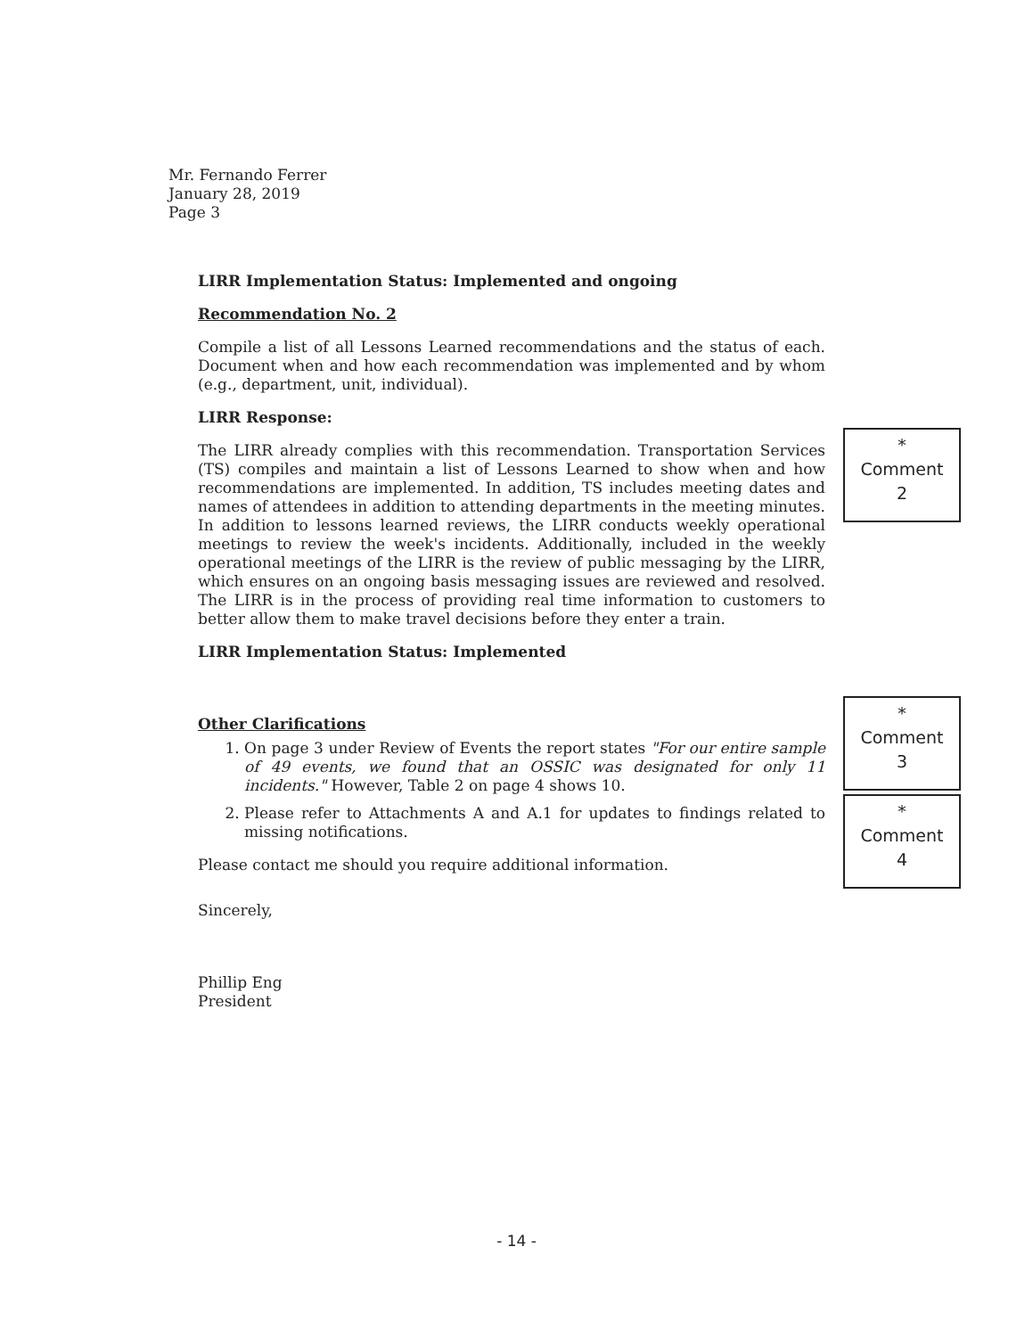Mr. Fernando Ferrer
January 28, 2019
Page 3
LIRR Implementation Status: Implemented and ongoing
Recommendation No. 2
Compile a list of all Lessons Learned recommendations and the status of each. Document when and how each recommendation was implemented and by whom (e.g., department, unit, individual).
LIRR Response:
The LIRR already complies with this recommendation. Transportation Services (TS) compiles and maintain a list of Lessons Learned to show when and how recommendations are implemented. In addition, TS includes meeting dates and names of attendees in addition to attending departments in the meeting minutes. In addition to lessons learned reviews, the LIRR conducts weekly operational meetings to review the week's incidents. Additionally, included in the weekly operational meetings of the LIRR is the review of public messaging by the LIRR, which ensures on an ongoing basis messaging issues are reviewed and resolved. The LIRR is in the process of providing real time information to customers to better allow them to make travel decisions before they enter a train.
LIRR Implementation Status: Implemented
Other Clarifications
1. On page 3 under Review of Events the report states "For our entire sample of 49 events, we found that an OSSIC was designated for only 11 incidents." However, Table 2 on page 4 shows 10.
2. Please refer to Attachments A and A.1 for updates to findings related to missing notifications.
Please contact me should you require additional information.
Sincerely,
Phillip Eng
President
*
Comment
2
*
Comment
3
*
Comment
4
- 14 -